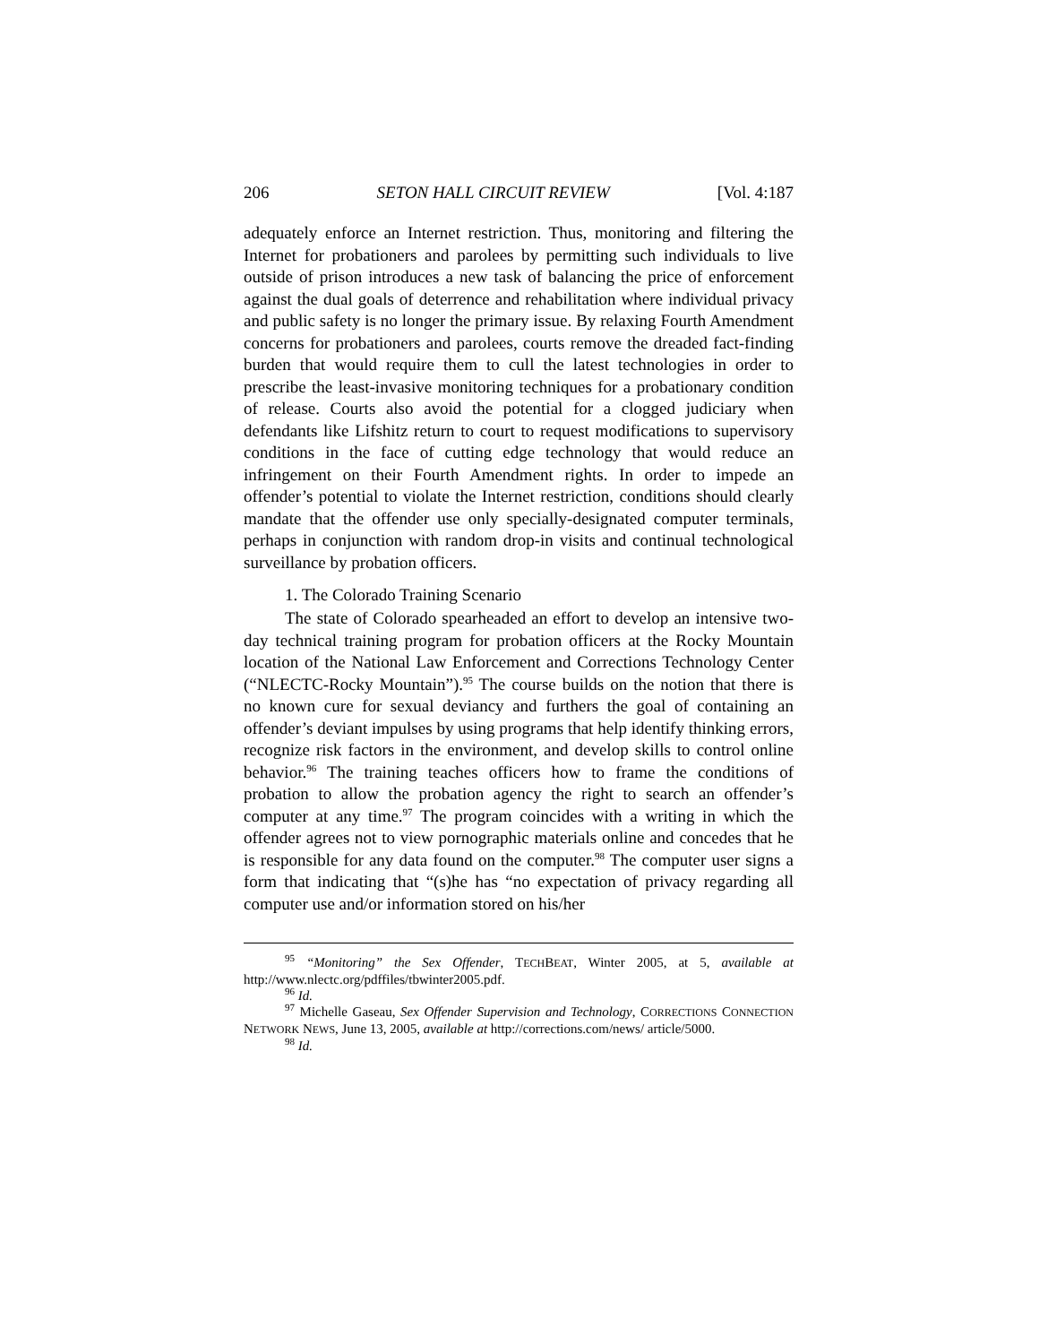206 SETON HALL CIRCUIT REVIEW [Vol. 4:187
adequately enforce an Internet restriction. Thus, monitoring and filtering the Internet for probationers and parolees by permitting such individuals to live outside of prison introduces a new task of balancing the price of enforcement against the dual goals of deterrence and rehabilitation where individual privacy and public safety is no longer the primary issue. By relaxing Fourth Amendment concerns for probationers and parolees, courts remove the dreaded fact-finding burden that would require them to cull the latest technologies in order to prescribe the least-invasive monitoring techniques for a probationary condition of release. Courts also avoid the potential for a clogged judiciary when defendants like Lifshitz return to court to request modifications to supervisory conditions in the face of cutting edge technology that would reduce an infringement on their Fourth Amendment rights. In order to impede an offender’s potential to violate the Internet restriction, conditions should clearly mandate that the offender use only specially-designated computer terminals, perhaps in conjunction with random drop-in visits and continual technological surveillance by probation officers.
1. The Colorado Training Scenario
The state of Colorado spearheaded an effort to develop an intensive two-day technical training program for probation officers at the Rocky Mountain location of the National Law Enforcement and Corrections Technology Center (“NLECTC-Rocky Mountain”).<sup>95</sup> The course builds on the notion that there is no known cure for sexual deviancy and furthers the goal of containing an offender’s deviant impulses by using programs that help identify thinking errors, recognize risk factors in the environment, and develop skills to control online behavior.<sup>96</sup> The training teaches officers how to frame the conditions of probation to allow the probation agency the right to search an offender’s computer at any time.<sup>97</sup> The program coincides with a writing in which the offender agrees not to view pornographic materials online and concedes that he is responsible for any data found on the computer.<sup>98</sup> The computer user signs a form that indicating that “(s)he has “no expectation of privacy regarding all computer use and/or information stored on his/her
<sup>95</sup> “Monitoring” the Sex Offender, TECHBEAT, Winter 2005, at 5, available at http://www.nlectc.org/pdffiles/tbwinter2005.pdf.
<sup>96</sup> Id.
<sup>97</sup> Michelle Gaseau, Sex Offender Supervision and Technology, CORRECTIONS CONNECTION NETWORK NEWS, June 13, 2005, available at http://corrections.com/news/ article/5000.
<sup>98</sup> Id.